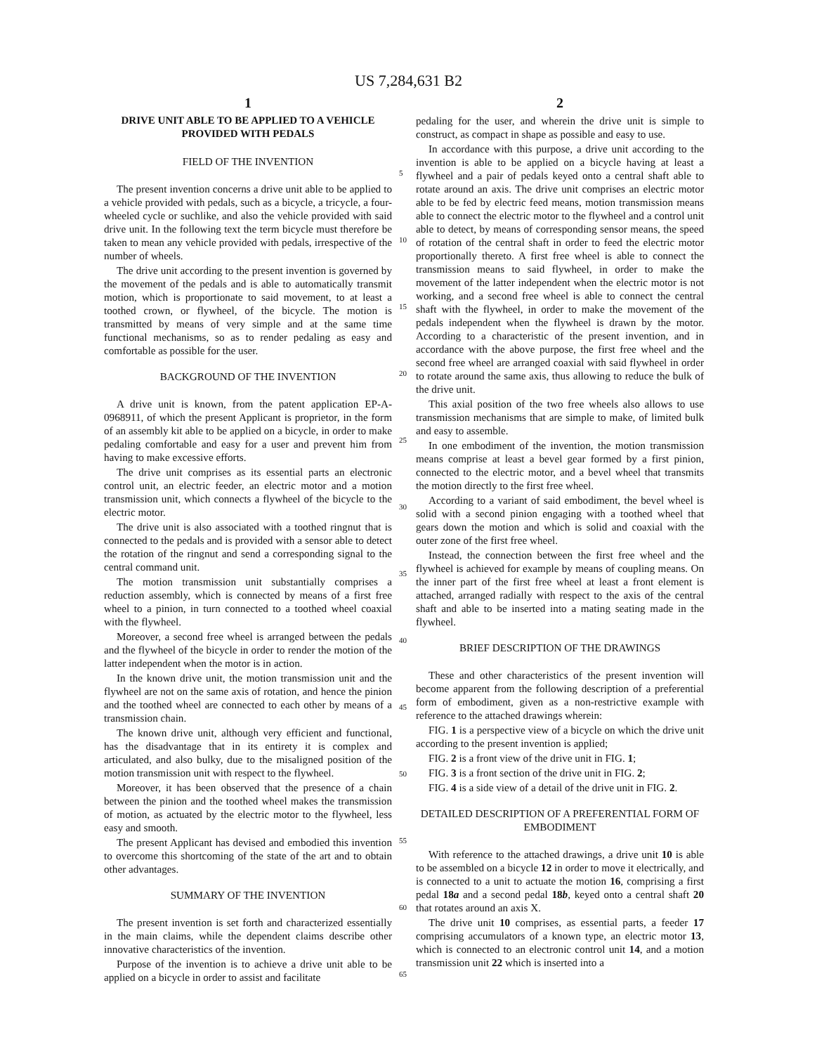US 7,284,631 B2
1
DRIVE UNIT ABLE TO BE APPLIED TO A VEHICLE PROVIDED WITH PEDALS
FIELD OF THE INVENTION
The present invention concerns a drive unit able to be applied to a vehicle provided with pedals, such as a bicycle, a tricycle, a four-wheeled cycle or suchlike, and also the vehicle provided with said drive unit. In the following text the term bicycle must therefore be taken to mean any vehicle provided with pedals, irrespective of the number of wheels.
The drive unit according to the present invention is governed by the movement of the pedals and is able to automatically transmit motion, which is proportionate to said movement, to at least a toothed crown, or flywheel, of the bicycle. The motion is transmitted by means of very simple and at the same time functional mechanisms, so as to render pedaling as easy and comfortable as possible for the user.
BACKGROUND OF THE INVENTION
A drive unit is known, from the patent application EP-A-0968911, of which the present Applicant is proprietor, in the form of an assembly kit able to be applied on a bicycle, in order to make pedaling comfortable and easy for a user and prevent him from having to make excessive efforts.
The drive unit comprises as its essential parts an electronic control unit, an electric feeder, an electric motor and a motion transmission unit, which connects a flywheel of the bicycle to the electric motor.
The drive unit is also associated with a toothed ringnut that is connected to the pedals and is provided with a sensor able to detect the rotation of the ringnut and send a corresponding signal to the central command unit.
The motion transmission unit substantially comprises a reduction assembly, which is connected by means of a first free wheel to a pinion, in turn connected to a toothed wheel coaxial with the flywheel.
Moreover, a second free wheel is arranged between the pedals and the flywheel of the bicycle in order to render the motion of the latter independent when the motor is in action.
In the known drive unit, the motion transmission unit and the flywheel are not on the same axis of rotation, and hence the pinion and the toothed wheel are connected to each other by means of a transmission chain.
The known drive unit, although very efficient and functional, has the disadvantage that in its entirety it is complex and articulated, and also bulky, due to the misaligned position of the motion transmission unit with respect to the flywheel.
Moreover, it has been observed that the presence of a chain between the pinion and the toothed wheel makes the transmission of motion, as actuated by the electric motor to the flywheel, less easy and smooth.
The present Applicant has devised and embodied this invention to overcome this shortcoming of the state of the art and to obtain other advantages.
SUMMARY OF THE INVENTION
The present invention is set forth and characterized essentially in the main claims, while the dependent claims describe other innovative characteristics of the invention.
Purpose of the invention is to achieve a drive unit able to be applied on a bicycle in order to assist and facilitate
2
pedaling for the user, and wherein the drive unit is simple to construct, as compact in shape as possible and easy to use.
In accordance with this purpose, a drive unit according to the invention is able to be applied on a bicycle having at least a flywheel and a pair of pedals keyed onto a central shaft able to rotate around an axis. The drive unit comprises an electric motor able to be fed by electric feed means, motion transmission means able to connect the electric motor to the flywheel and a control unit able to detect, by means of corresponding sensor means, the speed of rotation of the central shaft in order to feed the electric motor proportionally thereto. A first free wheel is able to connect the transmission means to said flywheel, in order to make the movement of the latter independent when the electric motor is not working, and a second free wheel is able to connect the central shaft with the flywheel, in order to make the movement of the pedals independent when the flywheel is drawn by the motor. According to a characteristic of the present invention, and in accordance with the above purpose, the first free wheel and the second free wheel are arranged coaxial with said flywheel in order to rotate around the same axis, thus allowing to reduce the bulk of the drive unit.
This axial position of the two free wheels also allows to use transmission mechanisms that are simple to make, of limited bulk and easy to assemble.
In one embodiment of the invention, the motion transmission means comprise at least a bevel gear formed by a first pinion, connected to the electric motor, and a bevel wheel that transmits the motion directly to the first free wheel.
According to a variant of said embodiment, the bevel wheel is solid with a second pinion engaging with a toothed wheel that gears down the motion and which is solid and coaxial with the outer zone of the first free wheel.
Instead, the connection between the first free wheel and the flywheel is achieved for example by means of coupling means. On the inner part of the first free wheel at least a front element is attached, arranged radially with respect to the axis of the central shaft and able to be inserted into a mating seating made in the flywheel.
BRIEF DESCRIPTION OF THE DRAWINGS
These and other characteristics of the present invention will become apparent from the following description of a preferential form of embodiment, given as a non-restrictive example with reference to the attached drawings wherein:
FIG. 1 is a perspective view of a bicycle on which the drive unit according to the present invention is applied;
FIG. 2 is a front view of the drive unit in FIG. 1;
FIG. 3 is a front section of the drive unit in FIG. 2;
FIG. 4 is a side view of a detail of the drive unit in FIG. 2.
DETAILED DESCRIPTION OF A PREFERENTIAL FORM OF EMBODIMENT
With reference to the attached drawings, a drive unit 10 is able to be assembled on a bicycle 12 in order to move it electrically, and is connected to a unit to actuate the motion 16, comprising a first pedal 18a and a second pedal 18b, keyed onto a central shaft 20 that rotates around an axis X.
The drive unit 10 comprises, as essential parts, a feeder 17 comprising accumulators of a known type, an electric motor 13, which is connected to an electronic control unit 14, and a motion transmission unit 22 which is inserted into a
5
10
15
20
25
30
35
40
45
50
55
60
65